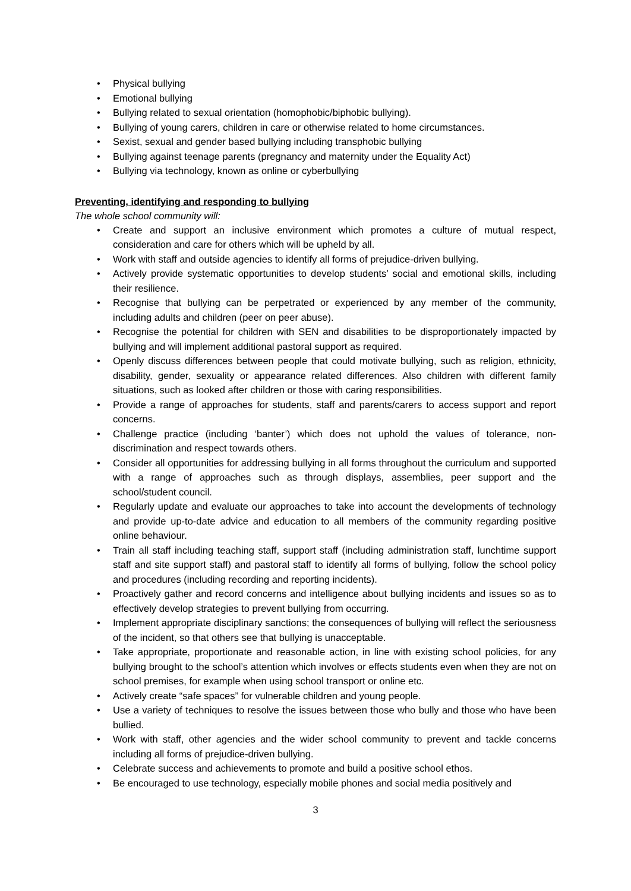• Physical bullying
• Emotional bullying
• Bullying related to sexual orientation (homophobic/biphobic bullying).
• Bullying of young carers, children in care or otherwise related to home circumstances.
• Sexist, sexual and gender based bullying including transphobic bullying
• Bullying against teenage parents (pregnancy and maternity under the Equality Act)
• Bullying via technology, known as online or cyberbullying
Preventing, identifying and responding to bullying
The whole school community will:
• Create and support an inclusive environment which promotes a culture of mutual respect, consideration and care for others which will be upheld by all.
• Work with staff and outside agencies to identify all forms of prejudice-driven bullying.
• Actively provide systematic opportunities to develop students’ social and emotional skills, including their resilience.
• Recognise that bullying can be perpetrated or experienced by any member of the community, including adults and children (peer on peer abuse).
• Recognise the potential for children with SEN and disabilities to be disproportionately impacted by bullying and will implement additional pastoral support as required.
• Openly discuss differences between people that could motivate bullying, such as religion, ethnicity, disability, gender, sexuality or appearance related differences. Also children with different family situations, such as looked after children or those with caring responsibilities.
• Provide a range of approaches for students, staff and parents/carers to access support and report concerns.
• Challenge practice (including ‘banter’) which does not uphold the values of tolerance, non-discrimination and respect towards others.
• Consider all opportunities for addressing bullying in all forms throughout the curriculum and supported with a range of approaches such as through displays, assemblies, peer support and the school/student council.
• Regularly update and evaluate our approaches to take into account the developments of technology and provide up-to-date advice and education to all members of the community regarding positive online behaviour.
• Train all staff including teaching staff, support staff (including administration staff, lunchtime support staff and site support staff) and pastoral staff to identify all forms of bullying, follow the school policy and procedures (including recording and reporting incidents).
• Proactively gather and record concerns and intelligence about bullying incidents and issues so as to effectively develop strategies to prevent bullying from occurring.
• Implement appropriate disciplinary sanctions; the consequences of bullying will reflect the seriousness of the incident, so that others see that bullying is unacceptable.
• Take appropriate, proportionate and reasonable action, in line with existing school policies, for any bullying brought to the school’s attention which involves or effects students even when they are not on school premises, for example when using school transport or online etc.
• Actively create “safe spaces” for vulnerable children and young people.
• Use a variety of techniques to resolve the issues between those who bully and those who have been bullied.
• Work with staff, other agencies and the wider school community to prevent and tackle concerns including all forms of prejudice-driven bullying.
• Celebrate success and achievements to promote and build a positive school ethos.
• Be encouraged to use technology, especially mobile phones and social media positively and
3